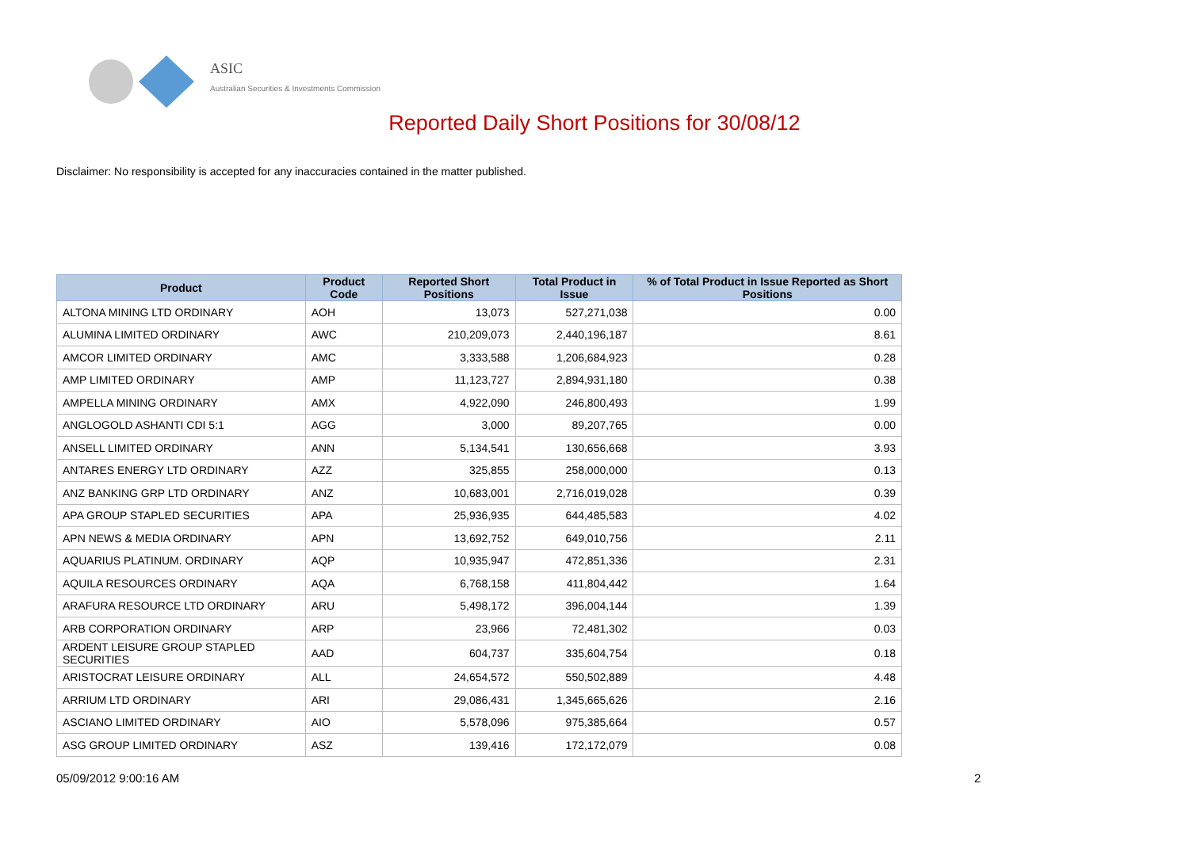ASIC
Australian Securities & Investments Commission
Reported Daily Short Positions for 30/08/12
Disclaimer: No responsibility is accepted for any inaccuracies contained in the matter published.
| Product | Product Code | Reported Short Positions | Total Product in Issue | % of Total Product in Issue Reported as Short Positions |
| --- | --- | --- | --- | --- |
| ALTONA MINING LTD ORDINARY | AOH | 13,073 | 527,271,038 | 0.00 |
| ALUMINA LIMITED ORDINARY | AWC | 210,209,073 | 2,440,196,187 | 8.61 |
| AMCOR LIMITED ORDINARY | AMC | 3,333,588 | 1,206,684,923 | 0.28 |
| AMP LIMITED ORDINARY | AMP | 11,123,727 | 2,894,931,180 | 0.38 |
| AMPELLA MINING ORDINARY | AMX | 4,922,090 | 246,800,493 | 1.99 |
| ANGLOGOLD ASHANTI CDI 5:1 | AGG | 3,000 | 89,207,765 | 0.00 |
| ANSELL LIMITED ORDINARY | ANN | 5,134,541 | 130,656,668 | 3.93 |
| ANTARES ENERGY LTD ORDINARY | AZZ | 325,855 | 258,000,000 | 0.13 |
| ANZ BANKING GRP LTD ORDINARY | ANZ | 10,683,001 | 2,716,019,028 | 0.39 |
| APA GROUP STAPLED SECURITIES | APA | 25,936,935 | 644,485,583 | 4.02 |
| APN NEWS & MEDIA ORDINARY | APN | 13,692,752 | 649,010,756 | 2.11 |
| AQUARIUS PLATINUM. ORDINARY | AQP | 10,935,947 | 472,851,336 | 2.31 |
| AQUILA RESOURCES ORDINARY | AQA | 6,768,158 | 411,804,442 | 1.64 |
| ARAFURA RESOURCE LTD ORDINARY | ARU | 5,498,172 | 396,004,144 | 1.39 |
| ARB CORPORATION ORDINARY | ARP | 23,966 | 72,481,302 | 0.03 |
| ARDENT LEISURE GROUP STAPLED SECURITIES | AAD | 604,737 | 335,604,754 | 0.18 |
| ARISTOCRAT LEISURE ORDINARY | ALL | 24,654,572 | 550,502,889 | 4.48 |
| ARRIUM LTD ORDINARY | ARI | 29,086,431 | 1,345,665,626 | 2.16 |
| ASCIANO LIMITED ORDINARY | AIO | 5,578,096 | 975,385,664 | 0.57 |
| ASG GROUP LIMITED ORDINARY | ASZ | 139,416 | 172,172,079 | 0.08 |
05/09/2012 9:00:16 AM 2